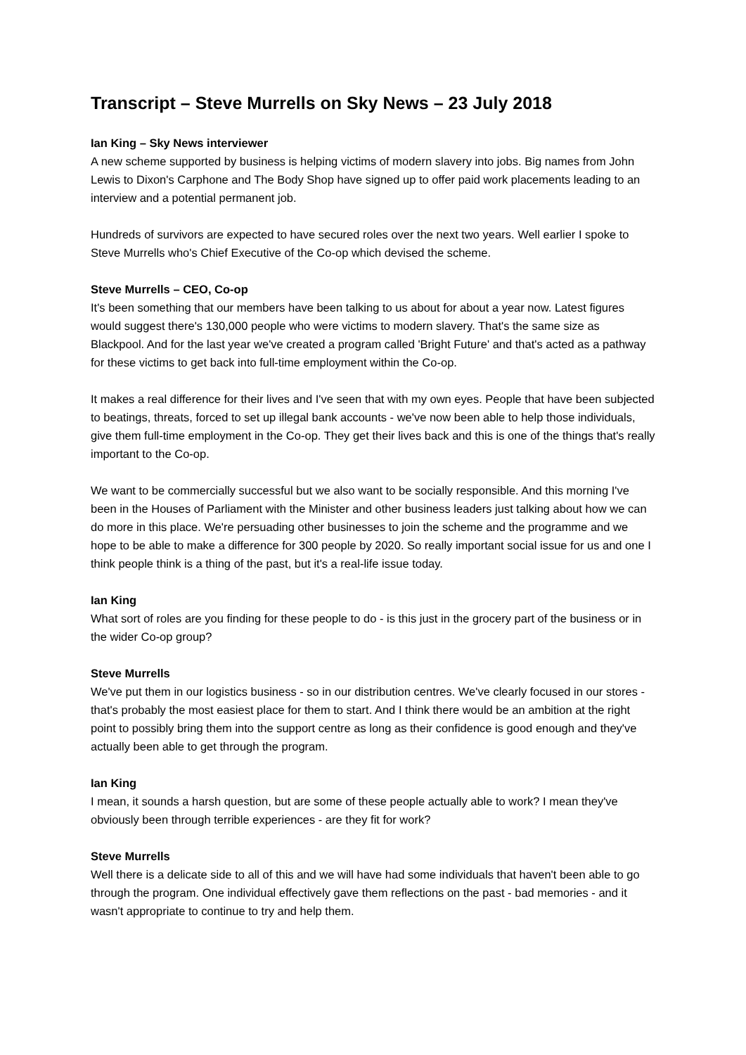Transcript – Steve Murrells on Sky News – 23 July 2018
Ian King – Sky News interviewer
A new scheme supported by business is helping victims of modern slavery into jobs. Big names from John Lewis to Dixon's Carphone and The Body Shop have signed up to offer paid work placements leading to an interview and a potential permanent job.
Hundreds of survivors are expected to have secured roles over the next two years. Well earlier I spoke to Steve Murrells who's Chief Executive of the Co-op which devised the scheme.
Steve Murrells – CEO, Co-op
It's been something that our members have been talking to us about for about a year now. Latest figures would suggest there's 130,000 people who were victims to modern slavery. That's the same size as Blackpool. And for the last year we've created a program called 'Bright Future' and that's acted as a pathway for these victims to get back into full-time employment within the Co-op.
It makes a real difference for their lives and I've seen that with my own eyes. People that have been subjected to beatings, threats, forced to set up illegal bank accounts - we've now been able to help those individuals, give them full-time employment in the Co-op. They get their lives back and this is one of the things that's really important to the Co-op.
We want to be commercially successful but we also want to be socially responsible. And this morning I've been in the Houses of Parliament with the Minister and other business leaders just talking about how we can do more in this place. We're persuading other businesses to join the scheme and the programme and we hope to be able to make a difference for 300 people by 2020. So really important social issue for us and one I think people think is a thing of the past, but it's a real-life issue today.
Ian King
What sort of roles are you finding for these people to do - is this just in the grocery part of the business or in the wider Co-op group?
Steve Murrells
We've put them in our logistics business - so in our distribution centres. We've clearly focused in our stores - that's probably the most easiest place for them to start. And I think there would be an ambition at the right point to possibly bring them into the support centre as long as their confidence is good enough and they've actually been able to get through the program.
Ian King
I mean, it sounds a harsh question, but are some of these people actually able to work? I mean they've obviously been through terrible experiences - are they fit for work?
Steve Murrells
Well there is a delicate side to all of this and we will have had some individuals that haven't been able to go through the program. One individual effectively gave them reflections on the past - bad memories - and it wasn't appropriate to continue to try and help them.